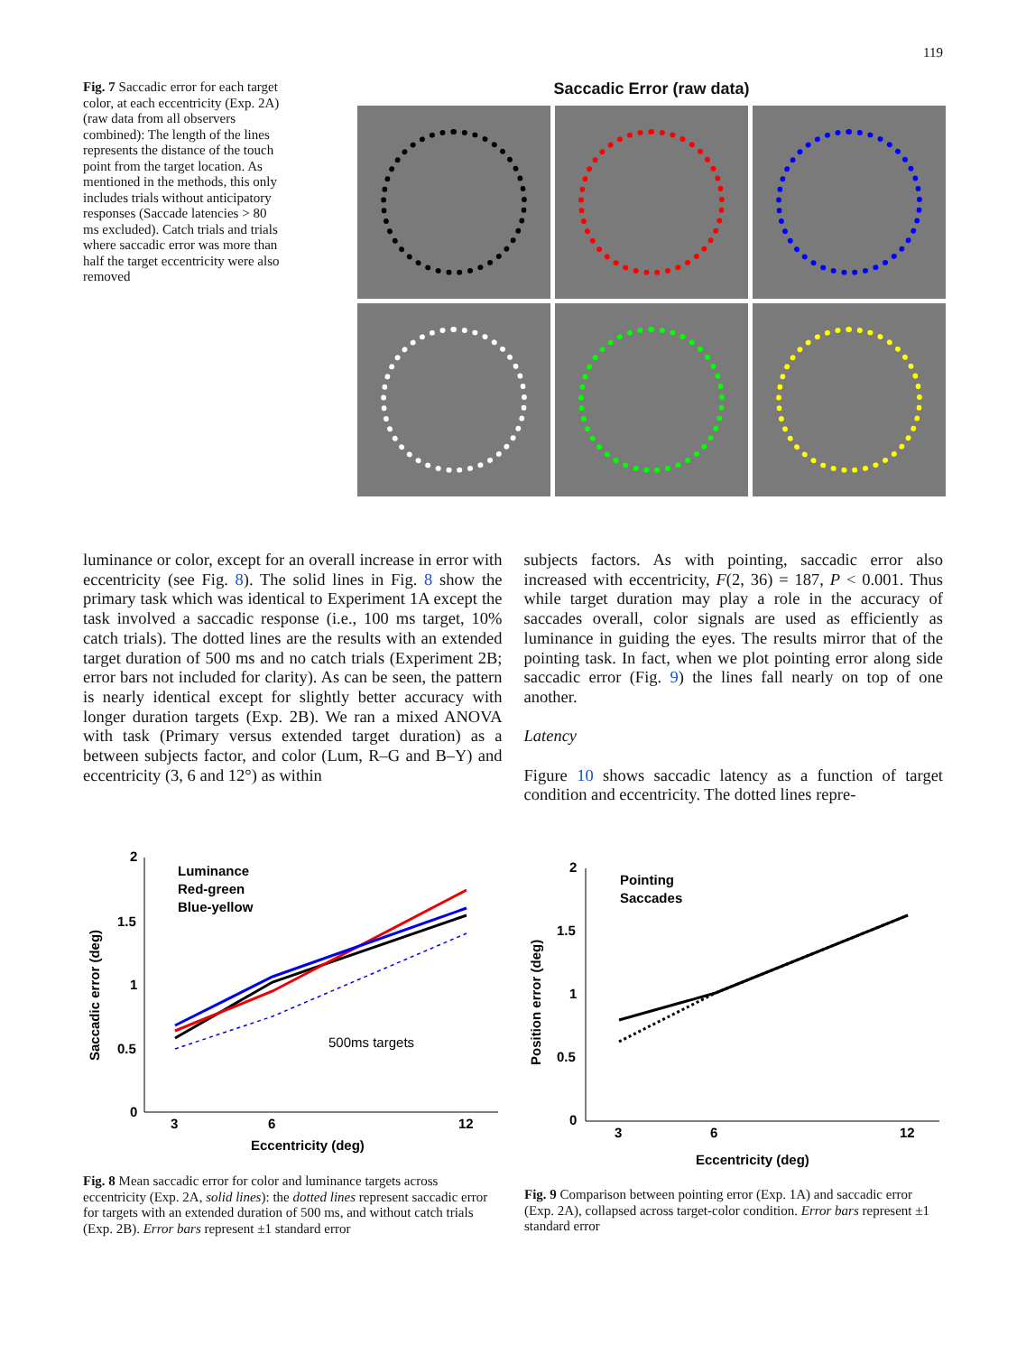119
Fig. 7 Saccadic error for each target color, at each eccentricity (Exp. 2A) (raw data from all observers combined): The length of the lines represents the distance of the touch point from the target location. As mentioned in the methods, this only includes trials without anticipatory responses (Saccade latencies > 80 ms excluded). Catch trials and trials where saccadic error was more than half the target eccentricity were also removed
Saccadic Error (raw data)
luminance or color, except for an overall increase in error with eccentricity (see Fig. 8). The solid lines in Fig. 8 show the primary task which was identical to Experiment 1A except the task involved a saccadic response (i.e., 100 ms target, 10% catch trials). The dotted lines are the results with an extended target duration of 500 ms and no catch trials (Experiment 2B; error bars not included for clarity). As can be seen, the pattern is nearly identical except for slightly better accuracy with longer duration targets (Exp. 2B). We ran a mixed ANOVA with task (Primary versus extended target duration) as a between subjects factor, and color (Lum, R–G and B–Y) and eccentricity (3, 6 and 12°) as within
subjects factors. As with pointing, saccadic error also increased with eccentricity, F(2, 36) = 187, P < 0.001. Thus while target duration may play a role in the accuracy of saccades overall, color signals are used as efficiently as luminance in guiding the eyes. The results mirror that of the pointing task. In fact, when we plot pointing error along side saccadic error (Fig. 9) the lines fall nearly on top of one another.
Latency
Figure 10 shows saccadic latency as a function of target condition and eccentricity. The dotted lines repre-
2
1.5
1
0.5
0
3
6
12
Eccentricity (deg)
Saccadic error (deg)
Luminance
Red-green
Blue-yellow
500ms targets
Fig. 8 Mean saccadic error for color and luminance targets across eccentricity (Exp. 2A, solid lines): the dotted lines represent saccadic error for targets with an extended duration of 500 ms, and without catch trials (Exp. 2B). Error bars represent ±1 standard error
2
1.5
1
0.5
0
3
6
12
Eccentricity (deg)
Position error (deg)
Pointing
Saccades
Fig. 9 Comparison between pointing error (Exp. 1A) and saccadic error (Exp. 2A), collapsed across target-color condition. Error bars represent ±1 standard error